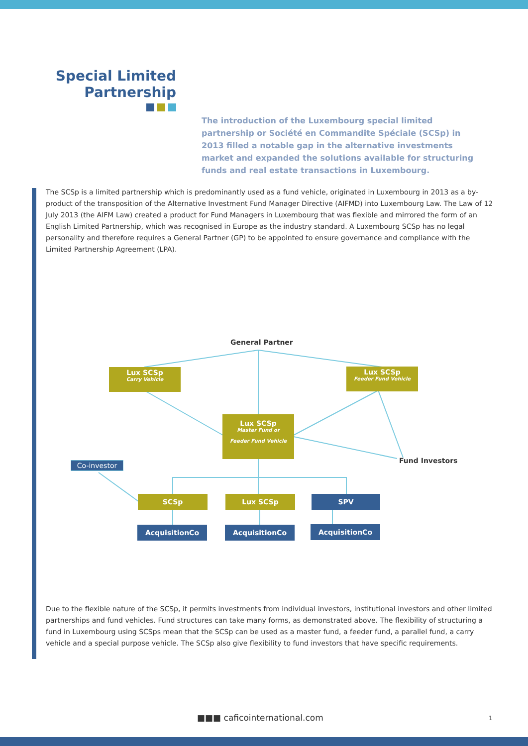Special Limited
Partnership
The introduction of the Luxembourg special limited partnership or Société en Commandite Spéciale (SCSp) in 2013 filled a notable gap in the alternative investments market and expanded the solutions available for structuring funds and real estate transactions in Luxembourg.
The SCSp is a limited partnership which is predominantly used as a fund vehicle, originated in Luxembourg in 2013 as a by-product of the transposition of the Alternative Investment Fund Manager Directive (AIFMD) into Luxembourg Law. The Law of 12 July 2013 (the AIFM Law) created a product for Fund Managers in Luxembourg that was flexible and mirrored the form of an English Limited Partnership, which was recognised in Europe as the industry standard. A Luxembourg SCSp has no legal personality and therefore requires a General Partner (GP) to be appointed to ensure governance and compliance with the Limited Partnership Agreement (LPA).
General Partner
Lux SCSp
Carry Vehicle
Lux SCSp
Feeder Fund Vehicle
Lux SCSp
Master Fund or
Feeder Fund Vehicle
Fund Investors
Co-investor
SCSp Lux SCSp SPV
AcquisitionCo AcquisitionCo AcquisitionCo
Due to the flexible nature of the SCSp, it permits investments from individual investors, institutional investors and other limited partnerships and fund vehicles. Fund structures can take many forms, as demonstrated above. The flexibility of structuring a fund in Luxembourg using SCSps mean that the SCSp can be used as a master fund, a feeder fund, a parallel fund, a carry vehicle and a special purpose vehicle. The SCSp also give flexibility to fund investors that have specific requirements.
■■■ caficointernational.com 1